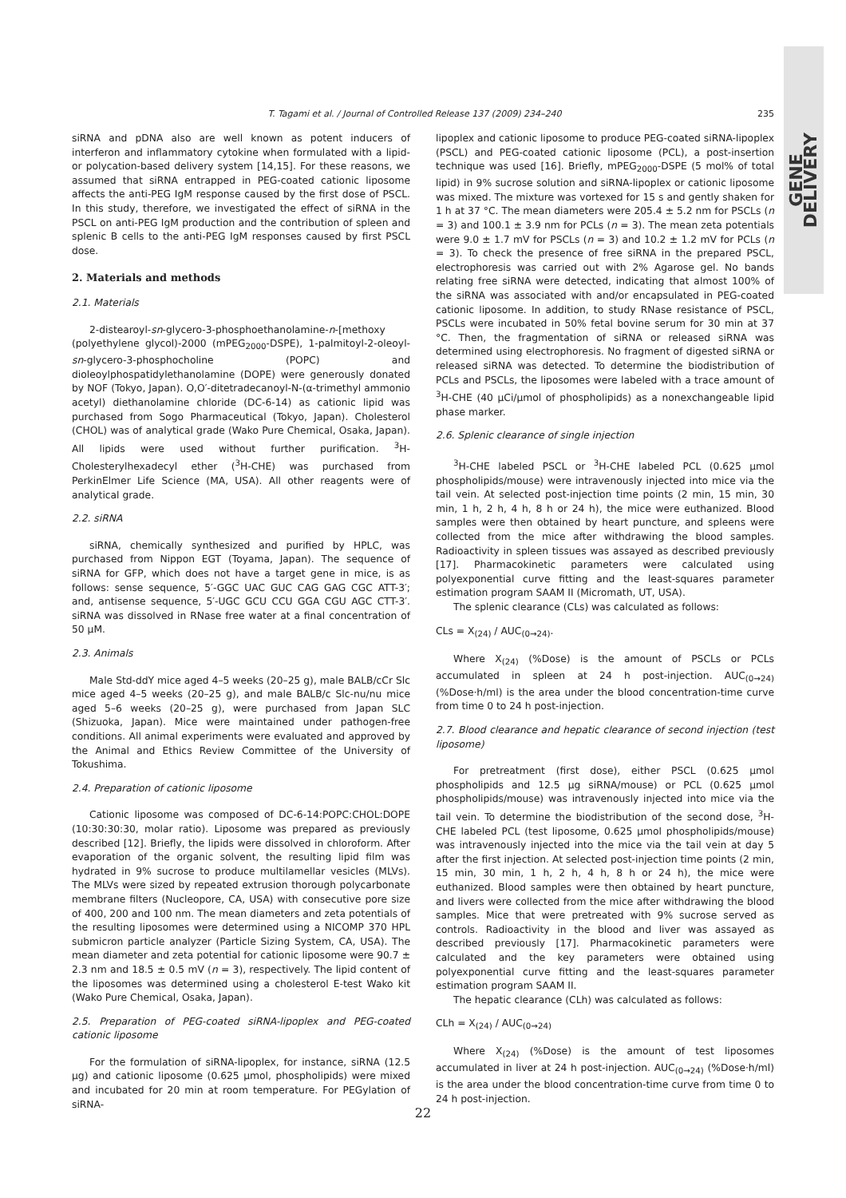GENE DELIVERY
T. Tagami et al. / Journal of Controlled Release 137 (2009) 234–240
235
siRNA and pDNA also are well known as potent inducers of interferon and inflammatory cytokine when formulated with a lipid- or polycation-based delivery system [14,15]. For these reasons, we assumed that siRNA entrapped in PEG-coated cationic liposome affects the anti-PEG IgM response caused by the first dose of PSCL. In this study, therefore, we investigated the effect of siRNA in the PSCL on anti-PEG IgM production and the contribution of spleen and splenic B cells to the anti-PEG IgM responses caused by first PSCL dose.
2. Materials and methods
2.1. Materials
2-distearoyl-sn-glycero-3-phosphoethanolamine-n-[methoxy (polyethylene glycol)-2000 (mPEG<sub>2000</sub>-DSPE), 1-palmitoyl-2-oleoyl-sn-glycero-3-phosphocholine (POPC) and dioleoylphospatidylethanolamine (DOPE) were generously donated by NOF (Tokyo, Japan). O,O′-ditetradecanoyl-N-(α-trimethyl ammonio acetyl) diethanolamine chloride (DC-6-14) as cationic lipid was purchased from Sogo Pharmaceutical (Tokyo, Japan). Cholesterol (CHOL) was of analytical grade (Wako Pure Chemical, Osaka, Japan). All lipids were used without further purification. <sup>3</sup>H-Cholesterylhexadecyl ether (<sup>3</sup>H-CHE) was purchased from PerkinElmer Life Science (MA, USA). All other reagents were of analytical grade.
2.2. siRNA
siRNA, chemically synthesized and purified by HPLC, was purchased from Nippon EGT (Toyama, Japan). The sequence of siRNA for GFP, which does not have a target gene in mice, is as follows: sense sequence, 5′-GGC UAC GUC CAG GAG CGC ATT-3′; and, antisense sequence, 5′-UGC GCU CCU GGA CGU AGC CTT-3′. siRNA was dissolved in RNase free water at a final concentration of 50 μM.
2.3. Animals
Male Std-ddY mice aged 4–5 weeks (20–25 g), male BALB/cCr Slc mice aged 4–5 weeks (20–25 g), and male BALB/c Slc-nu/nu mice aged 5–6 weeks (20–25 g), were purchased from Japan SLC (Shizuoka, Japan). Mice were maintained under pathogen-free conditions. All animal experiments were evaluated and approved by the Animal and Ethics Review Committee of the University of Tokushima.
2.4. Preparation of cationic liposome
Cationic liposome was composed of DC-6-14:POPC:CHOL:DOPE (10:30:30:30, molar ratio). Liposome was prepared as previously described [12]. Briefly, the lipids were dissolved in chloroform. After evaporation of the organic solvent, the resulting lipid film was hydrated in 9% sucrose to produce multilamellar vesicles (MLVs). The MLVs were sized by repeated extrusion thorough polycarbonate membrane filters (Nucleopore, CA, USA) with consecutive pore size of 400, 200 and 100 nm. The mean diameters and zeta potentials of the resulting liposomes were determined using a NICOMP 370 HPL submicron particle analyzer (Particle Sizing System, CA, USA). The mean diameter and zeta potential for cationic liposome were 90.7 ± 2.3 nm and 18.5 ± 0.5 mV (n = 3), respectively. The lipid content of the liposomes was determined using a cholesterol E-test Wako kit (Wako Pure Chemical, Osaka, Japan).
2.5. Preparation of PEG-coated siRNA-lipoplex and PEG-coated cationic liposome
For the formulation of siRNA-lipoplex, for instance, siRNA (12.5 μg) and cationic liposome (0.625 μmol, phospholipids) were mixed and incubated for 20 min at room temperature. For PEGylation of siRNA-
lipoplex and cationic liposome to produce PEG-coated siRNA-lipoplex (PSCL) and PEG-coated cationic liposome (PCL), a post-insertion technique was used [16]. Briefly, mPEG<sub>2000</sub>-DSPE (5 mol% of total lipid) in 9% sucrose solution and siRNA-lipoplex or cationic liposome was mixed. The mixture was vortexed for 15 s and gently shaken for 1 h at 37 °C. The mean diameters were 205.4 ± 5.2 nm for PSCLs (n = 3) and 100.1 ± 3.9 nm for PCLs (n = 3). The mean zeta potentials were 9.0 ± 1.7 mV for PSCLs (n = 3) and 10.2 ± 1.2 mV for PCLs (n = 3). To check the presence of free siRNA in the prepared PSCL, electrophoresis was carried out with 2% Agarose gel. No bands relating free siRNA were detected, indicating that almost 100% of the siRNA was associated with and/or encapsulated in PEG-coated cationic liposome. In addition, to study RNase resistance of PSCL, PSCLs were incubated in 50% fetal bovine serum for 30 min at 37 °C. Then, the fragmentation of siRNA or released siRNA was determined using electrophoresis. No fragment of digested siRNA or released siRNA was detected. To determine the biodistribution of PCLs and PSCLs, the liposomes were labeled with a trace amount of <sup>3</sup>H-CHE (40 μCi/μmol of phospholipids) as a nonexchangeable lipid phase marker.
2.6. Splenic clearance of single injection
<sup>3</sup>H-CHE labeled PSCL or <sup>3</sup>H-CHE labeled PCL (0.625 μmol phospholipids/mouse) were intravenously injected into mice via the tail vein. At selected post-injection time points (2 min, 15 min, 30 min, 1 h, 2 h, 4 h, 8 h or 24 h), the mice were euthanized. Blood samples were then obtained by heart puncture, and spleens were collected from the mice after withdrawing the blood samples. Radioactivity in spleen tissues was assayed as described previously [17]. Pharmacokinetic parameters were calculated using polyexponential curve fitting and the least-squares parameter estimation program SAAM II (Micromath, UT, USA).
The splenic clearance (CLs) was calculated as follows:
CLs = X<sub>(24)</sub> / AUC<sub>(0→24)</sub>.
Where X<sub>(24)</sub> (%Dose) is the amount of PSCLs or PCLs accumulated in spleen at 24 h post-injection. AUC<sub>(0→24)</sub> (%Dose·h/ml) is the area under the blood concentration-time curve from time 0 to 24 h post-injection.
2.7. Blood clearance and hepatic clearance of second injection (test liposome)
For pretreatment (first dose), either PSCL (0.625 μmol phospholipids and 12.5 μg siRNA/mouse) or PCL (0.625 μmol phospholipids/mouse) was intravenously injected into mice via the tail vein. To determine the biodistribution of the second dose, <sup>3</sup>H-CHE labeled PCL (test liposome, 0.625 μmol phospholipids/mouse) was intravenously injected into the mice via the tail vein at day 5 after the first injection. At selected post-injection time points (2 min, 15 min, 30 min, 1 h, 2 h, 4 h, 8 h or 24 h), the mice were euthanized. Blood samples were then obtained by heart puncture, and livers were collected from the mice after withdrawing the blood samples. Mice that were pretreated with 9% sucrose served as controls. Radioactivity in the blood and liver was assayed as described previously [17]. Pharmacokinetic parameters were calculated and the key parameters were obtained using polyexponential curve fitting and the least-squares parameter estimation program SAAM II.
The hepatic clearance (CLh) was calculated as follows:
CLh = X<sub>(24)</sub> / AUC<sub>(0→24)</sub>
Where X<sub>(24)</sub> (%Dose) is the amount of test liposomes accumulated in liver at 24 h post-injection. AUC<sub>(0→24)</sub> (%Dose·h/ml) is the area under the blood concentration-time curve from time 0 to 24 h post-injection.
22